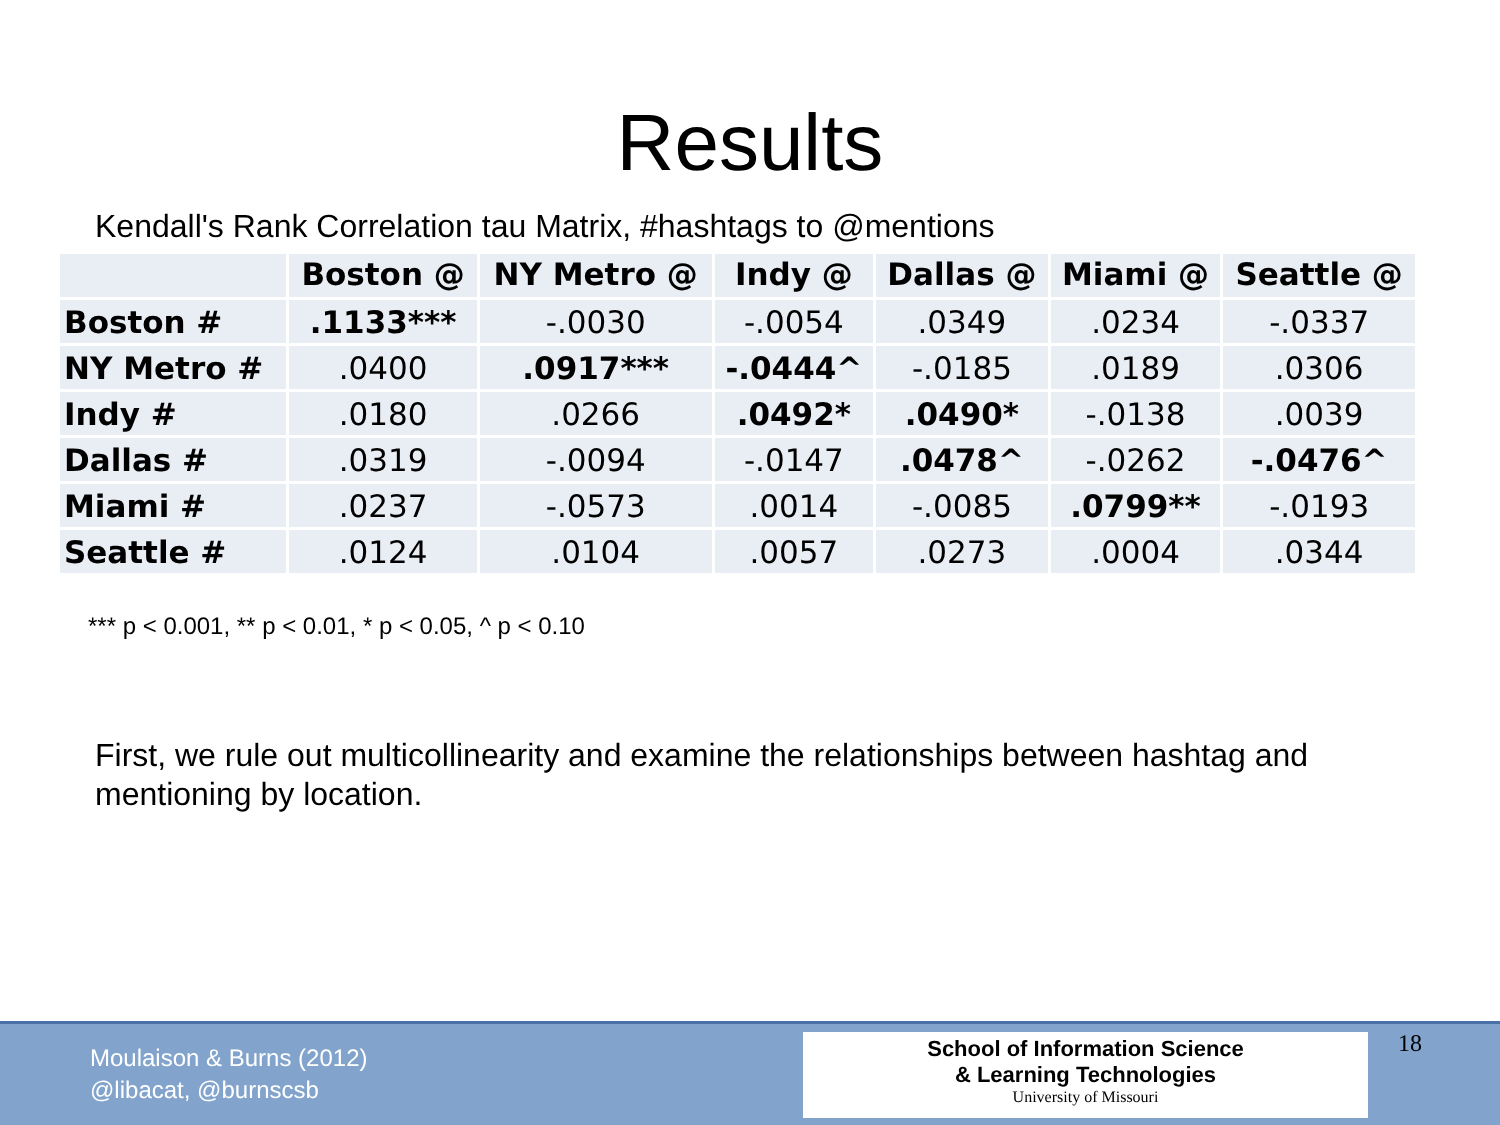Results
Kendall's Rank Correlation tau Matrix, #hashtags to @mentions
| | Boston @ | NY Metro @ | Indy @ | Dallas @ | Miami @ | Seattle @ |
| --- | --- | --- | --- | --- | --- | --- |
| Boston # | .1133*** | -.0030 | -.0054 | .0349 | .0234 | -.0337 |
| NY Metro # | .0400 | .0917*** | -.0444^ | -.0185 | .0189 | .0306 |
| Indy # | .0180 | .0266 | .0492* | .0490* | -.0138 | .0039 |
| Dallas # | .0319 | -.0094 | -.0147 | .0478^ | -.0262 | -.0476^ |
| Miami # | .0237 | -.0573 | .0014 | -.0085 | .0799** | -.0193 |
| Seattle # | .0124 | .0104 | .0057 | .0273 | .0004 | .0344 |
*** p < 0.001, ** p < 0.01, * p < 0.05, ^ p < 0.10
First, we rule out multicollinearity and examine the relationships between hashtag and mentioning by location.
Moulaison & Burns (2012)
@libacat, @burnscsb
School of Information Science
& Learning Technologies
University of Missouri
18